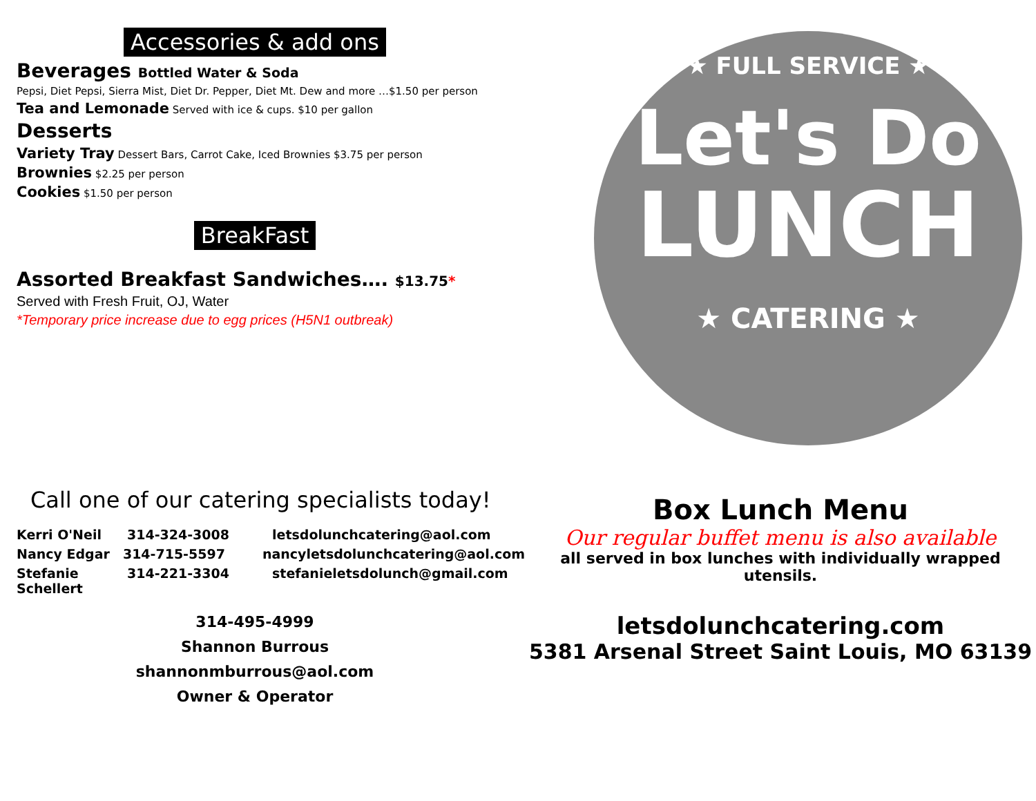Accessories & add ons
Beverages Bottled Water & Soda
Pepsi, Diet Pepsi, Sierra Mist, Diet Dr. Pepper, Diet Mt. Dew and more …$1.50 per person
Tea and Lemonade Served with ice & cups. $10 per gallon
Desserts
Variety Tray Dessert Bars, Carrot Cake, Iced Brownies $3.75 per person
Brownies $2.25 per person
Cookies $1.50 per person
BreakFast
Assorted Breakfast Sandwiches…. $13.75*
Served with Fresh Fruit, OJ, Water
*Temporary price increase due to egg prices (H5N1 outbreak)
★ FULL SERVICE ★
Let's Do
LUNCH
★ CATERING ★
Call one of our catering specialists today!
Kerri O'Neil 314-324-3008 letsdolunchcatering@aol.com
Nancy Edgar 314-715-5597 nancyletsdolunchcatering@aol.com
Stefanie Schellert 314-221-3304 stefanieletsdolunch@gmail.com
314-495-4999
Shannon Burrous
shannonmburrous@aol.com
Owner & Operator
Box Lunch Menu
Our regular buffet menu is also available
all served in box lunches with individually wrapped utensils.
letsdolunchcatering.com
5381 Arsenal Street Saint Louis, MO 63139